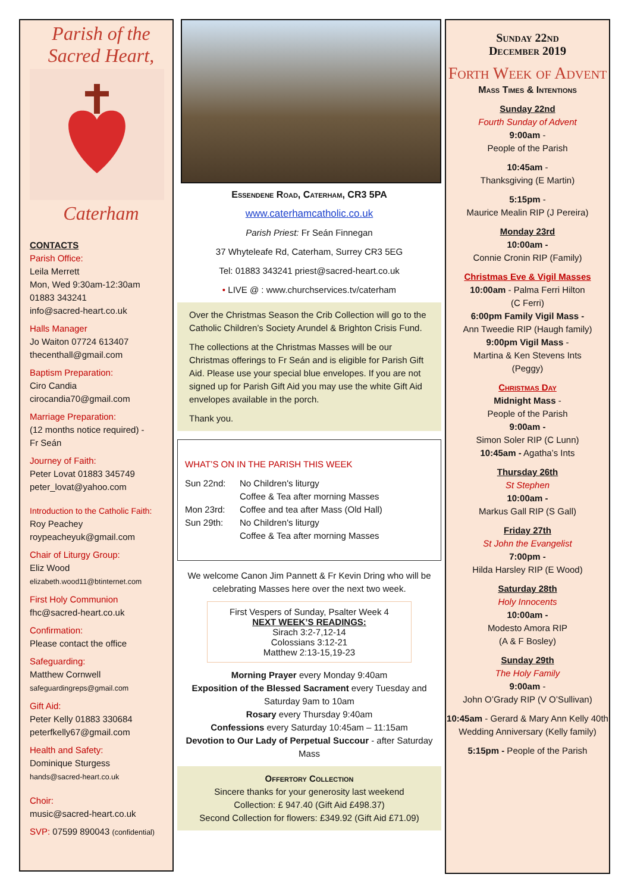Parish of the
Sacred Heart,
Caterham
CONTACTS
Parish Office:
Leila Merrett
Mon, Wed 9:30am-12:30am
01883 343241
info@sacred-heart.co.uk
Halls Manager
Jo Waiton 07724 613407
thecenthall@gmail.com
Baptism Preparation:
Ciro Candia
cirocandia70@gmail.com
Marriage Preparation:
(12 months notice required) -
Fr Seán
Journey of Faith:
Peter Lovat 01883 345749
peter_lovat@yahoo.com
Introduction to the Catholic Faith:
Roy Peachey
roypeacheyuk@gmail.com
Chair of Liturgy Group:
Eliz Wood
elizabeth.wood11@btinternet.com
First Holy Communion
fhc@sacred-heart.co.uk
Confirmation:
Please contact the office
Safeguarding:
Matthew Cornwell
safeguardingreps@gmail.com
Gift Aid:
Peter Kelly 01883 330684
peterfkelly67@gmail.com
Health and Safety:
Dominique Sturgess
hands@sacred-heart.co.uk
Choir:
music@sacred-heart.co.uk
SVP: 07599 890043 (confidential)
Essendene Road, Caterham, CR3 5PA
www.caterhamcatholic.co.uk
Parish Priest: Fr Seán Finnegan
37 Whyteleafe Rd, Caterham, Surrey CR3 5EG
Tel: 01883 343241 priest@sacred-heart.co.uk
• LIVE @ : www.churchservices.tv/caterham
Over the Christmas Season the Crib Collection will go to the Catholic Children’s Society Arundel & Brighton Crisis Fund.
The collections at the Christmas Masses will be our Christmas offerings to Fr Seán and is eligible for Parish Gift Aid. Please use your special blue envelopes. If you are not signed up for Parish Gift Aid you may use the white Gift Aid envelopes available in the porch.
Thank you.
WHAT’S ON IN THE PARISH THIS WEEK
Sun 22nd:
No Children's liturgy
Coffee & Tea after morning Masses
Mon 23rd:
Coffee and tea after Mass (Old Hall)
Sun 29th:
No Children's liturgy
Coffee & Tea after morning Masses
We welcome Canon Jim Pannett & Fr Kevin Dring who will be celebrating Masses here over the next two week.
First Vespers of Sunday, Psalter Week 4
NEXT WEEK’S READINGS:
Sirach 3:2-7,12-14
Colossians 3:12-21
Matthew 2:13-15,19-23
Morning Prayer every Monday 9:40am
Exposition of the Blessed Sacrament every Tuesday and Saturday 9am to 10am
Rosary every Thursday 9:40am
Confessions every Saturday 10:45am – 11:15am
Devotion to Our Lady of Perpetual Succour - after Saturday Mass
Offertory Collection
Sincere thanks for your generosity last weekend
Collection: £ 947.40 (Gift Aid £498.37)
Second Collection for flowers: £349.92 (Gift Aid £71.09)
Sunday 22nd
December 2019
Forth Week of Advent
Mass Times & Intentions
Sunday 22nd
Fourth Sunday of Advent
9:00am -
People of the Parish
10:45am -
Thanksgiving (E Martin)
5:15pm -
Maurice Mealin RIP (J Pereira)
Monday 23rd
10:00am -
Connie Cronin RIP (Family)
Christmas Eve & Vigil Masses
10:00am - Palma Ferri Hilton
(C Ferri)
6:00pm Family Vigil Mass -
Ann Tweedie RIP (Haugh family)
9:00pm Vigil Mass -
Martina & Ken Stevens Ints
(Peggy)
Christmas Day
Midnight Mass -
People of the Parish
9:00am -
Simon Soler RIP (C Lunn)
10:45am - Agatha’s Ints
Thursday 26th
St Stephen
10:00am -
Markus Gall RIP (S Gall)
Friday 27th
St John the Evangelist
7:00pm -
Hilda Harsley RIP (E Wood)
Saturday 28th
Holy Innocents
10:00am -
Modesto Amora RIP
(A & F Bosley)
Sunday 29th
The Holy Family
9:00am -
John O’Grady RIP (V O’Sullivan)
10:45am - Gerard & Mary Ann Kelly 40th Wedding Anniversary (Kelly family)
5:15pm - People of the Parish